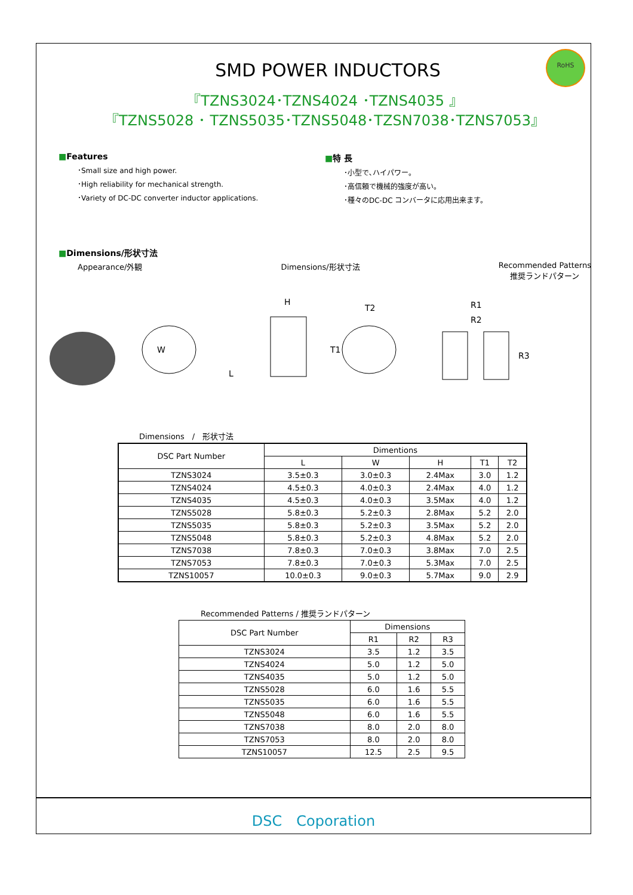RoHS
SMD POWER INDUCTORS
『TZNS3024･TZNS4024 ･TZNS4035 』
『TZNS5028 ･ TZNS5035･TZNS5048･TZSN7038･TZNS7053』
■Features
･Small size and high power.
･High reliability for mechanical strength.
･Variety of DC-DC converter inductor applications.
■特 長
･小型で､ハイパワー。
･高信頼で機械的強度が高い。
･種々のDC-DC コンバータに応用出来ます。
■Dimensions/形状寸法
Appearance/外観 Dimensions/形状寸法 Recommended Patterns
推奨ランドパターン
W
L
H
T2
T1
R1
R2
R3
Dimensions　/　形状寸法
| DSC Part Number | Dimentions | | | | |
| --- | --- | --- | --- | --- | --- |
| | L | W | H | T1 | T2 |
| TZNS3024 | 3.5±0.3 | 3.0±0.3 | 2.4Max | 3.0 | 1.2 |
| TZNS4024 | 4.5±0.3 | 4.0±0.3 | 2.4Max | 4.0 | 1.2 |
| TZNS4035 | 4.5±0.3 | 4.0±0.3 | 3.5Max | 4.0 | 1.2 |
| TZNS5028 | 5.8±0.3 | 5.2±0.3 | 2.8Max | 5.2 | 2.0 |
| TZNS5035 | 5.8±0.3 | 5.2±0.3 | 3.5Max | 5.2 | 2.0 |
| TZNS5048 | 5.8±0.3 | 5.2±0.3 | 4.8Max | 5.2 | 2.0 |
| TZNS7038 | 7.8±0.3 | 7.0±0.3 | 3.8Max | 7.0 | 2.5 |
| TZNS7053 | 7.8±0.3 | 7.0±0.3 | 5.3Max | 7.0 | 2.5 |
| TZNS10057 | 10.0±0.3 | 9.0±0.3 | 5.7Max | 9.0 | 2.9 |
Recommended Patterns / 推奨ランドパターン
| DSC Part Number | Dimensions | | |
| --- | --- | --- | --- |
| | R1 | R2 | R3 |
| TZNS3024 | 3.5 | 1.2 | 3.5 |
| TZNS4024 | 5.0 | 1.2 | 5.0 |
| TZNS4035 | 5.0 | 1.2 | 5.0 |
| TZNS5028 | 6.0 | 1.6 | 5.5 |
| TZNS5035 | 6.0 | 1.6 | 5.5 |
| TZNS5048 | 6.0 | 1.6 | 5.5 |
| TZNS7038 | 8.0 | 2.0 | 8.0 |
| TZNS7053 | 8.0 | 2.0 | 8.0 |
| TZNS10057 | 12.5 | 2.5 | 9.5 |
DSC　Coporation